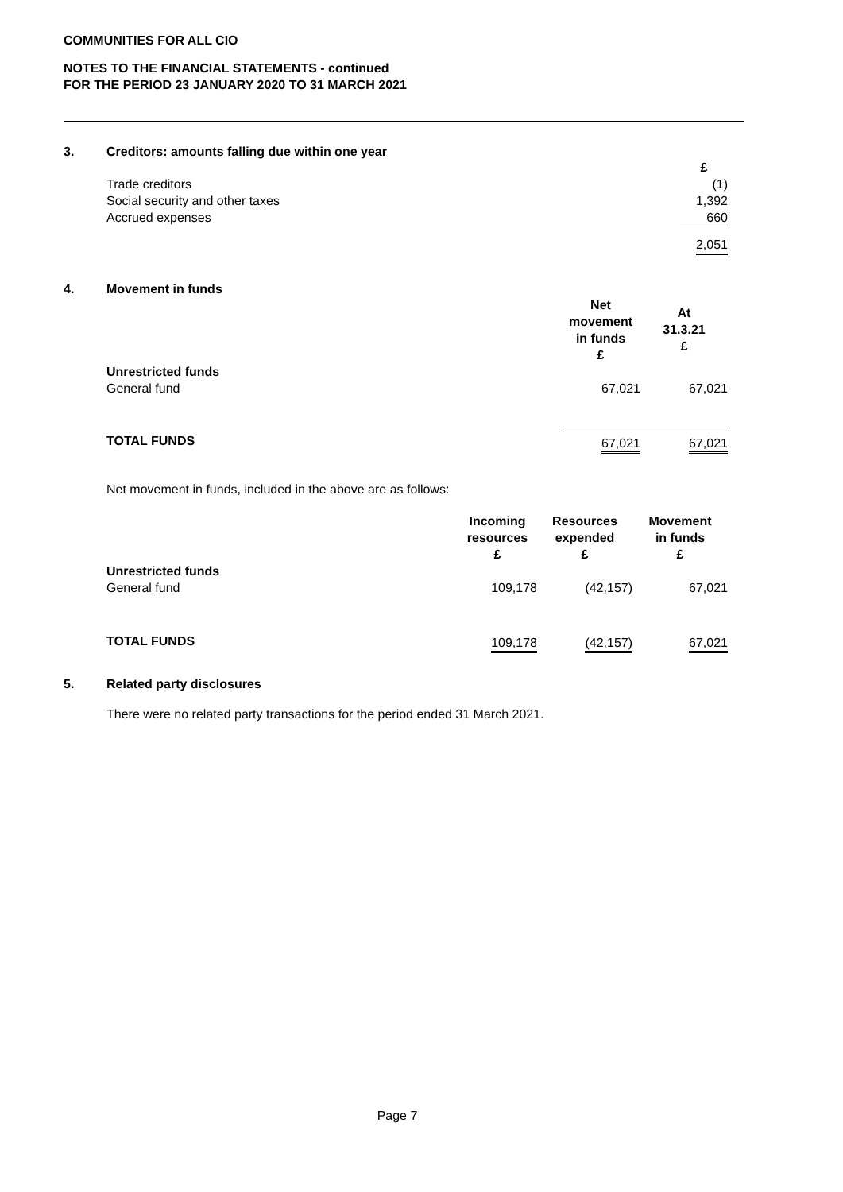COMMUNITIES FOR ALL CIO
NOTES TO THE FINANCIAL STATEMENTS - continued
FOR THE PERIOD 23 JANUARY 2020 TO 31 MARCH 2021
3. Creditors: amounts falling due within one year
| | £ |
| Trade creditors | (1) |
| Social security and other taxes | 1,392 |
| Accrued expenses | 660 |
| | 2,051 |
4. Movement in funds
| | Net movement in funds £ | At 31.3.21 £ |
| Unrestricted funds General fund | 67,021 | 67,021 |
| TOTAL FUNDS | 67,021 | 67,021 |
Net movement in funds, included in the above are as follows:
| | Incoming resources £ | Resources expended £ | Movement in funds £ |
| Unrestricted funds General fund | 109,178 | (42,157) | 67,021 |
| TOTAL FUNDS | 109,178 | (42,157) | 67,021 |
5. Related party disclosures
There were no related party transactions for the period ended 31 March 2021.
Page 7